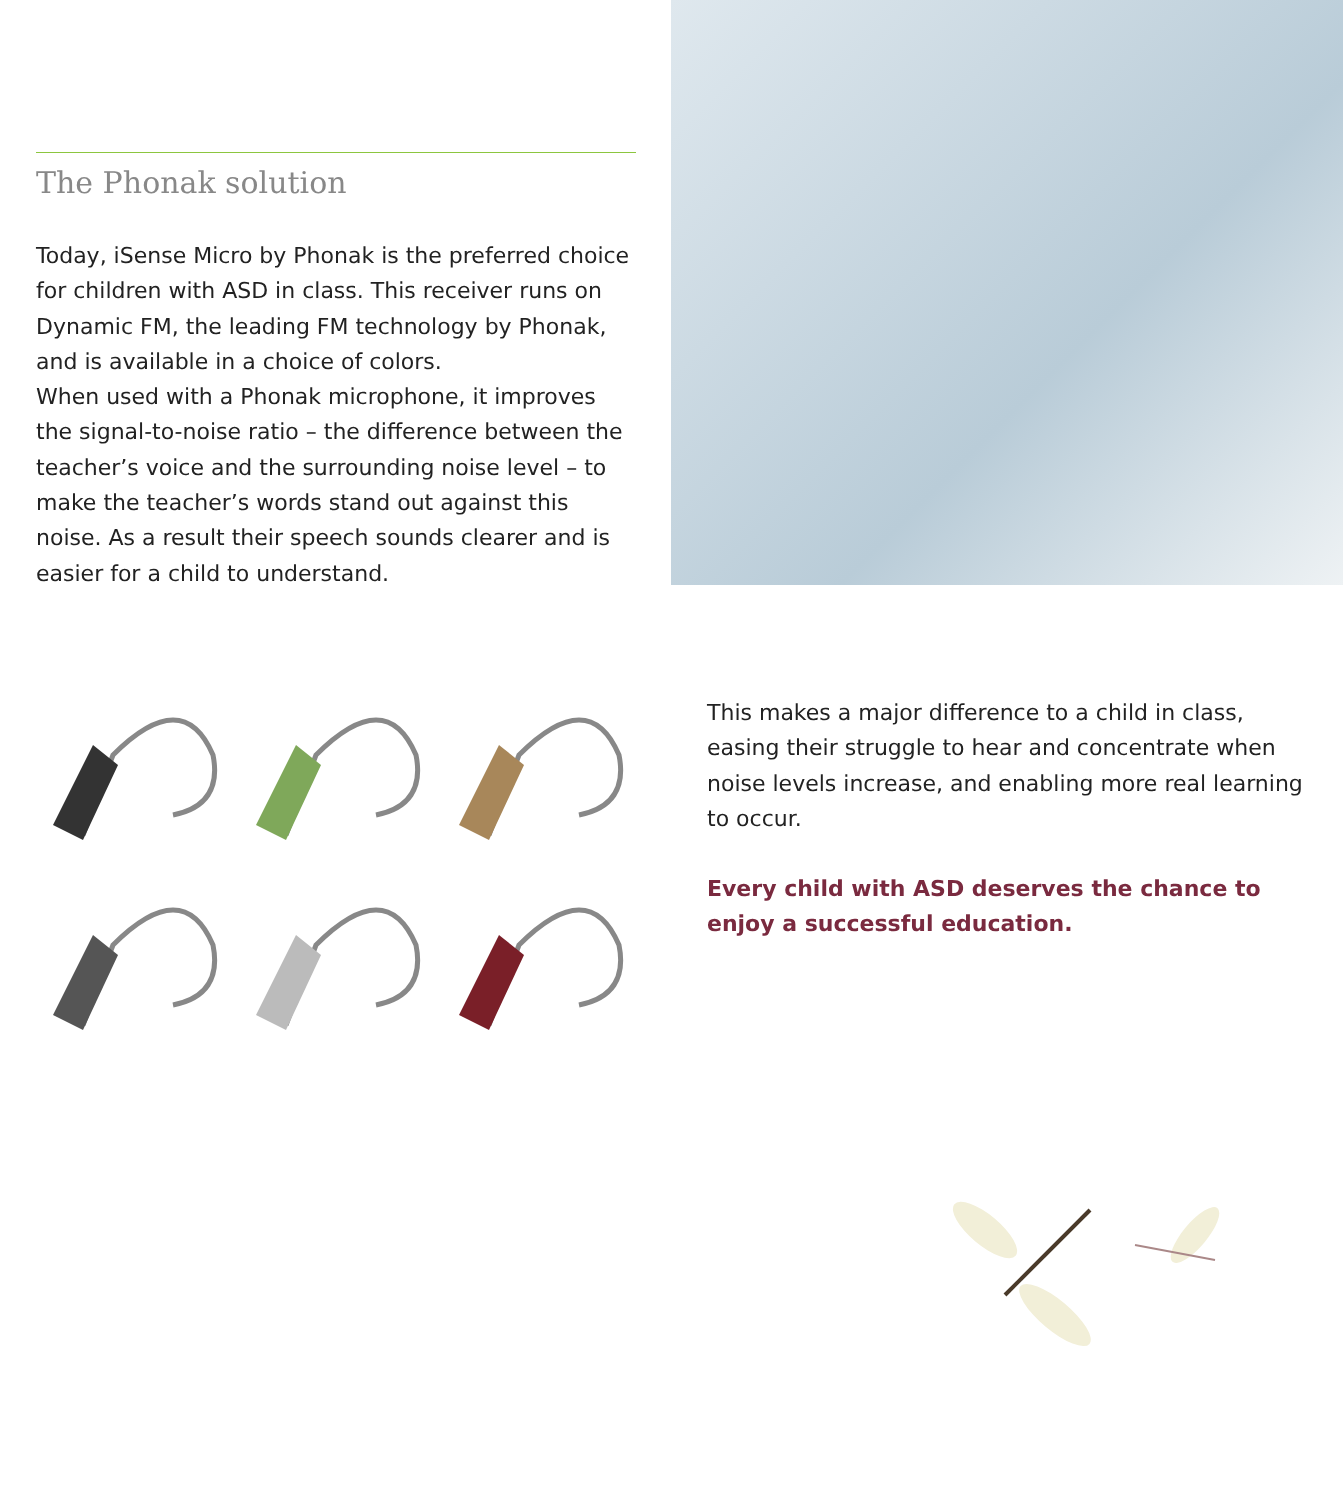The Phonak solution
Today, iSense Micro by Phonak is the preferred choice for children with ASD in class. This receiver runs on Dynamic FM, the leading FM technology by Phonak, and is available in a choice of colors.
When used with a Phonak microphone, it improves the signal-to-noise ratio – the difference between the teacher’s voice and the surrounding noise level – to make the teacher’s words stand out against this noise. As a result their speech sounds clearer and is easier for a child to understand.
This makes a major difference to a child in class, easing their struggle to hear and concentrate when noise levels increase, and enabling more real learning to occur.
Every child with ASD deserves the chance to enjoy a successful education.